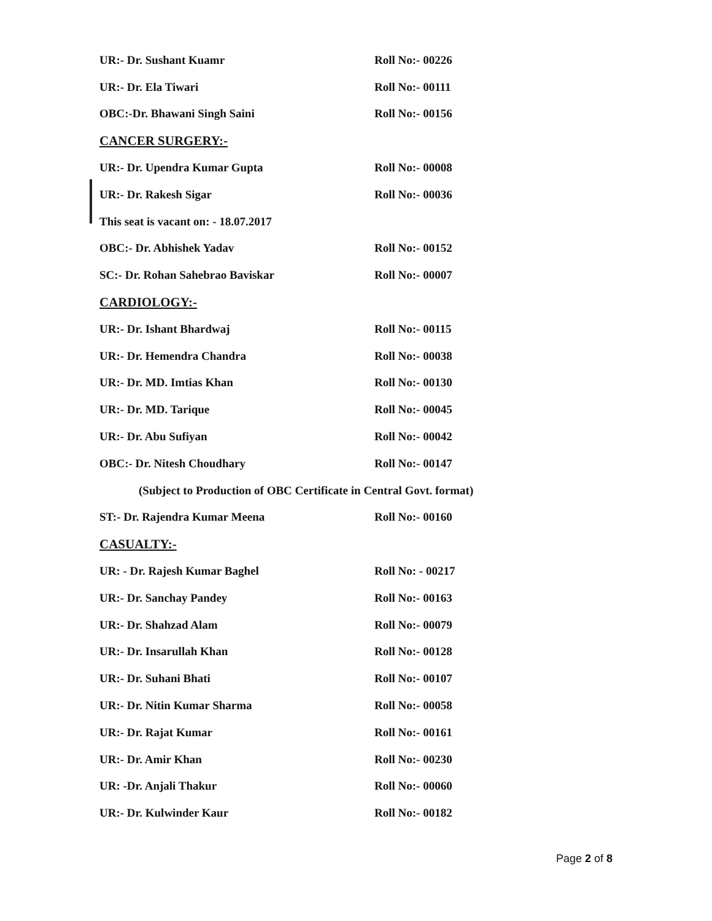UR:- Dr. Sushant Kuamr Roll No:- 00226
UR:- Dr. Ela Tiwari Roll No:- 00111
OBC:-Dr. Bhawani Singh Saini Roll No:- 00156
CANCER SURGERY:-
UR:- Dr. Upendra Kumar Gupta Roll No:- 00008
UR:- Dr. Rakesh Sigar Roll No:- 00036
This seat is vacant on: - 18.07.2017
OBC:- Dr. Abhishek Yadav Roll No:- 00152
SC:- Dr. Rohan Sahebrao Baviskar Roll No:- 00007
CARDIOLOGY:-
UR:- Dr. Ishant Bhardwaj Roll No:- 00115
UR:- Dr. Hemendra Chandra Roll No:- 00038
UR:- Dr. MD. Imtias Khan Roll No:- 00130
UR:- Dr. MD. Tarique Roll No:- 00045
UR:- Dr. Abu Sufiyan Roll No:- 00042
OBC:- Dr. Nitesh Choudhary Roll No:- 00147
(Subject to Production of OBC Certificate in Central Govt. format)
ST:- Dr. Rajendra Kumar Meena Roll No:- 00160
CASUALTY:-
UR: - Dr. Rajesh Kumar Baghel Roll No: - 00217
UR:- Dr. Sanchay Pandey Roll No:- 00163
UR:- Dr. Shahzad Alam Roll No:- 00079
UR:- Dr. Insarullah Khan Roll No:- 00128
UR:- Dr. Suhani Bhati Roll No:- 00107
UR:- Dr. Nitin Kumar Sharma Roll No:- 00058
UR:- Dr. Rajat Kumar Roll No:- 00161
UR:- Dr. Amir Khan Roll No:- 00230
UR: -Dr. Anjali Thakur Roll No:- 00060
UR:- Dr. Kulwinder Kaur Roll No:- 00182
Page 2 of 8